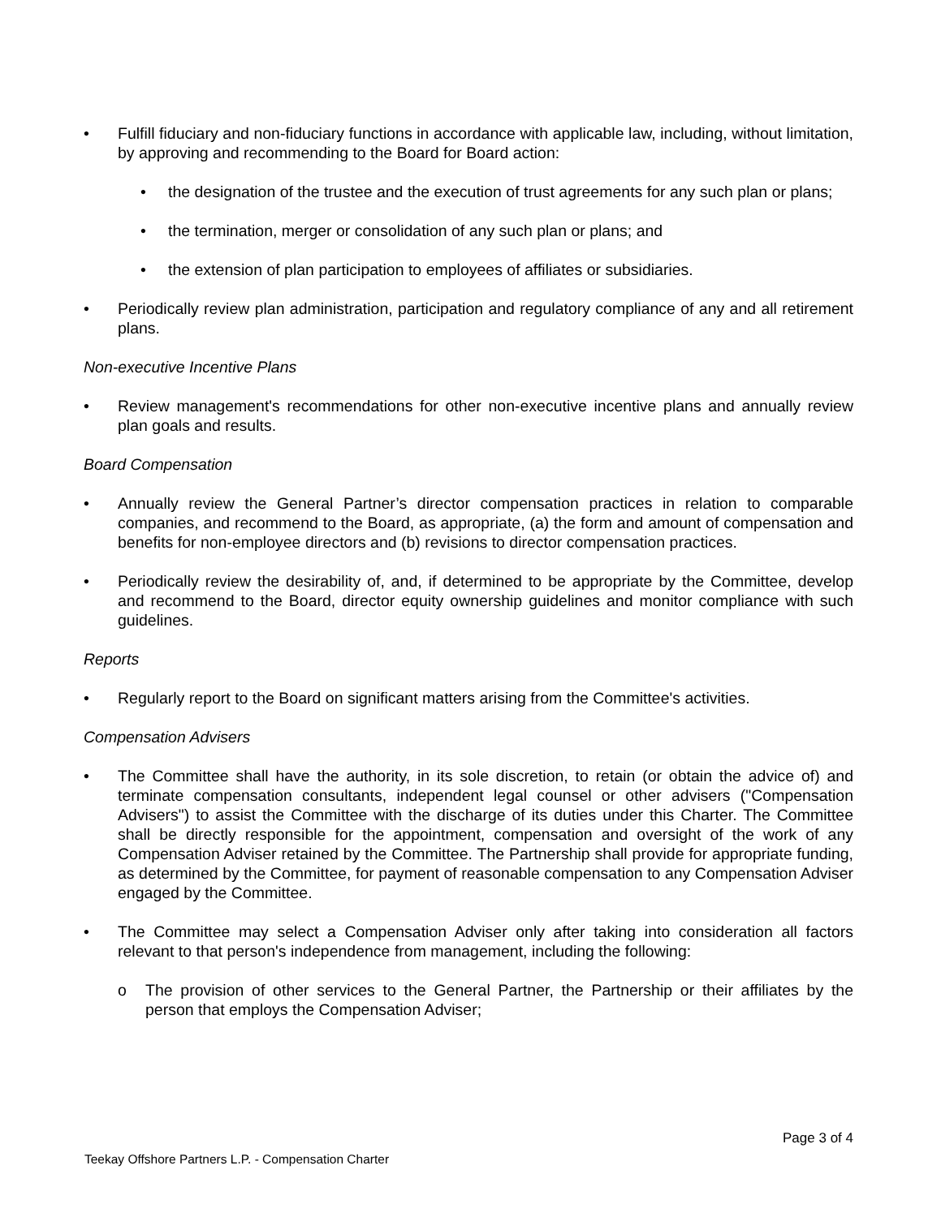• Fulfill fiduciary and non-fiduciary functions in accordance with applicable law, including, without limitation, by approving and recommending to the Board for Board action:
• the designation of the trustee and the execution of trust agreements for any such plan or plans;
• the termination, merger or consolidation of any such plan or plans; and
• the extension of plan participation to employees of affiliates or subsidiaries.
• Periodically review plan administration, participation and regulatory compliance of any and all retirement plans.
Non-executive Incentive Plans
• Review management's recommendations for other non-executive incentive plans and annually review plan goals and results.
Board Compensation
• Annually review the General Partner’s director compensation practices in relation to comparable companies, and recommend to the Board, as appropriate, (a) the form and amount of compensation and benefits for non-employee directors and (b) revisions to director compensation practices.
• Periodically review the desirability of, and, if determined to be appropriate by the Committee, develop and recommend to the Board, director equity ownership guidelines and monitor compliance with such guidelines.
Reports
• Regularly report to the Board on significant matters arising from the Committee's activities.
Compensation Advisers
• The Committee shall have the authority, in its sole discretion, to retain (or obtain the advice of) and terminate compensation consultants, independent legal counsel or other advisers ("Compensation Advisers") to assist the Committee with the discharge of its duties under this Charter. The Committee shall be directly responsible for the appointment, compensation and oversight of the work of any Compensation Adviser retained by the Committee. The Partnership shall provide for appropriate funding, as determined by the Committee, for payment of reasonable compensation to any Compensation Adviser engaged by the Committee.
• The Committee may select a Compensation Adviser only after taking into consideration all factors relevant to that person's independence from management, including the following:
o The provision of other services to the General Partner, the Partnership or their affiliates by the person that employs the Compensation Adviser;
Page 3 of 4
Teekay Offshore Partners L.P. - Compensation Charter